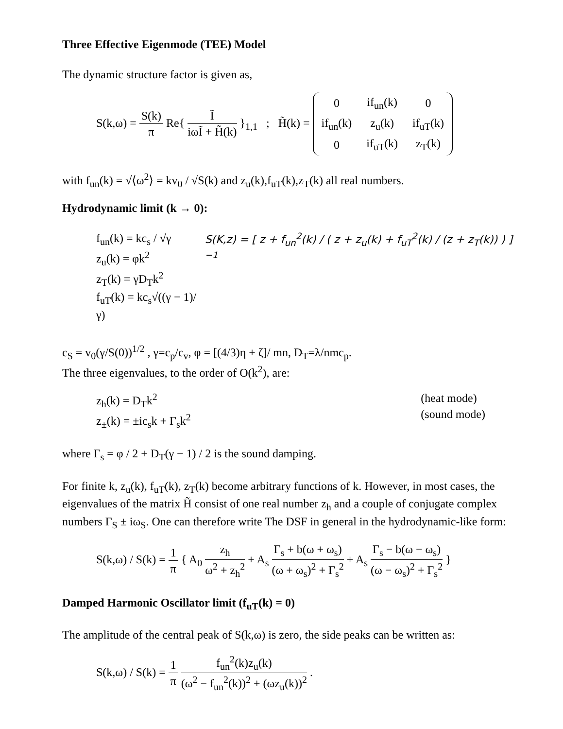Three Effective Eigenmode (TEE) Model
The dynamic structure factor is given as,
S(k,ω) = S(k) π Re{ Ĩ iωĨ + H̃(k) }<sub>1,1</sub> ; H̃(k) =
| 0 | if<sub>un</sub>(k) | 0 |
| if<sub>un</sub>(k) | z<sub>u</sub>(k) | if<sub>uT</sub>(k) |
| 0 | if<sub>uT</sub>(k) | z<sub>T</sub>(k) |
with f<sub>un</sub>(k) = √⟨ω<sup>2</sup>⟩ = kv<sub>0</sub> / √S(k) and z<sub>u</sub>(k),f<sub>uT</sub>(k),z<sub>T</sub>(k) all real numbers.
Hydrodynamic limit (k → 0):
f<sub>un</sub>(k) = kc<sub>s</sub> / √γ
z<sub>u</sub>(k) = φk<sup>2</sup>
z<sub>T</sub>(k) = γD<sub>T</sub>k<sup>2</sup>
f<sub>uT</sub>(k) = kc<sub>s</sub>√((γ − 1)/γ)
S(K,z) = [ z + f<sub>un</sub><sup>2</sup>(k) / ( z + z<sub>u</sub>(k) + f<sub>uT</sub><sup>2</sup>(k) / (z + z<sub>T</sub>(k)) ) ]<sup>−1</sup>
c<sub>S</sub> = v<sub>0</sub>(γ/S(0))<sup>1/2</sup> , γ=c<sub>p</sub>/c<sub>v</sub>, φ = [(4/3)η + ζ]/ mn, D<sub>T</sub>=λ/nmc<sub>p</sub>.
The three eigenvalues, to the order of O(k<sup>2</sup>), are:
z<sub>h</sub>(k) = D<sub>T</sub>k<sup>2</sup>
z<sub>±</sub>(k) = ±ic<sub>s</sub>k + Γ<sub>s</sub>k<sup>2</sup>
(heat mode)
(sound mode)
where Γ<sub>s</sub> = φ / 2 + D<sub>T</sub>(γ − 1) / 2 is the sound damping.
For finite k, z<sub>u</sub>(k), f<sub>uT</sub>(k), z<sub>T</sub>(k) become arbitrary functions of k. However, in most cases, the eigenvalues of the matrix H̃ consist of one real number z<sub>h</sub> and a couple of conjugate complex numbers Γ<sub>S</sub> ± iω<sub>S</sub>. One can therefore write The DSF in general in the hydrodynamic-like form:
S(k,ω) / S(k) = 1 π { A<sub>0</sub> z<sub>h</sub> ω<sup>2</sup> + z<sub>h</sub><sup>2</sup> + A<sub>s</sub> Γ<sub>s</sub> + b(ω + ω<sub>s</sub>) (ω + ω<sub>s</sub>)<sup>2</sup> + Γ<sub>s</sub><sup>2</sup> + A<sub>s</sub> Γ<sub>s</sub> − b(ω − ω<sub>s</sub>) (ω − ω<sub>s</sub>)<sup>2</sup> + Γ<sub>s</sub><sup>2</sup> }
Damped Harmonic Oscillator limit (f<sub>uT</sub>(k) = 0)
The amplitude of the central peak of S(k,ω) is zero, the side peaks can be written as:
S(k,ω) / S(k) = 1 π f<sub>un</sub><sup>2</sup>(k)z<sub>u</sub>(k) (ω<sup>2</sup> − f<sub>un</sub><sup>2</sup>(k))<sup>2</sup> + (ωz<sub>u</sub>(k))<sup>2</sup> .